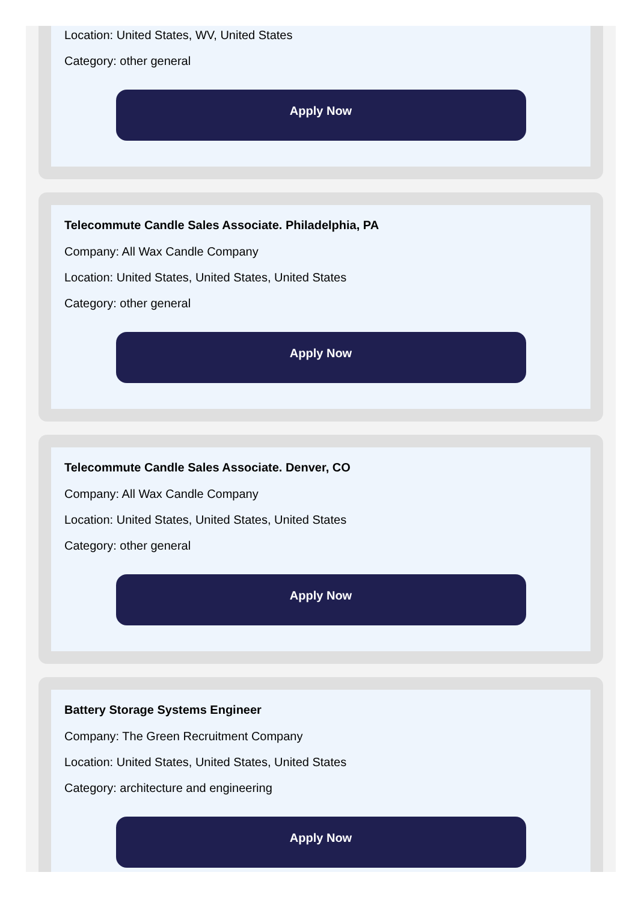Location: United States, WV, United States
Category: other general
Apply Now
Telecommute Candle Sales Associate. Philadelphia, PA
Company: All Wax Candle Company
Location: United States, United States, United States
Category: other general
Apply Now
Telecommute Candle Sales Associate. Denver, CO
Company: All Wax Candle Company
Location: United States, United States, United States
Category: other general
Apply Now
Battery Storage Systems Engineer
Company: The Green Recruitment Company
Location: United States, United States, United States
Category: architecture and engineering
Apply Now